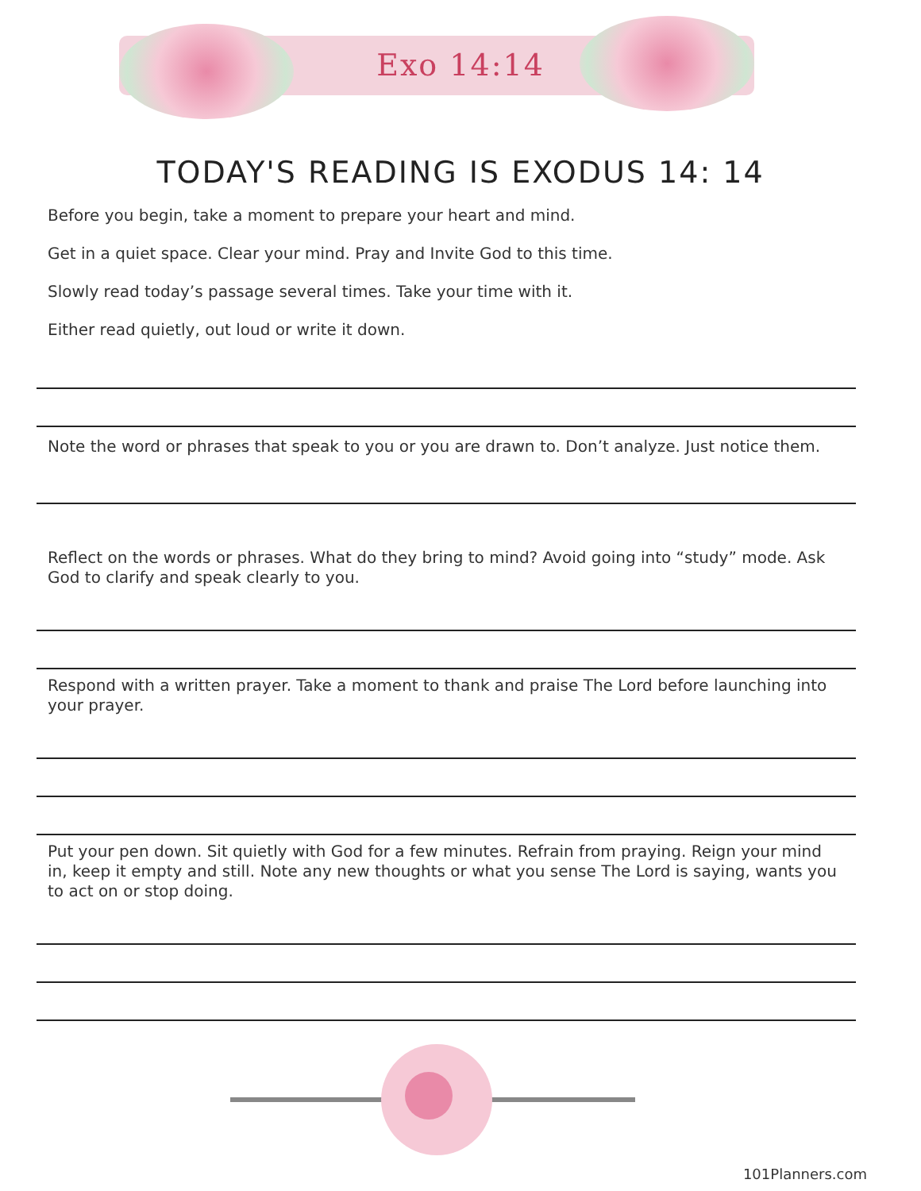Exo 14:14
TODAY'S READING IS EXODUS 14: 14
Before you begin, take a moment to prepare your heart and mind.
Get in a quiet space. Clear your mind. Pray and Invite God to this time.
Slowly read today’s passage several times. Take your time with it.
Either read quietly, out loud or write it down.
Note the word or phrases that speak to you or you are drawn to. Don’t analyze. Just notice them.
Reflect on the words or phrases. What do they bring to mind? Avoid going into “study” mode. Ask God to clarify and speak clearly to you.
Respond with a written prayer. Take a moment to thank and praise The Lord before launching into your prayer.
Put your pen down. Sit quietly with God for a few minutes. Refrain from praying. Reign your mind in, keep it empty and still. Note any new thoughts or what you sense The Lord is saying, wants you to act on or stop doing.
101Planners.com